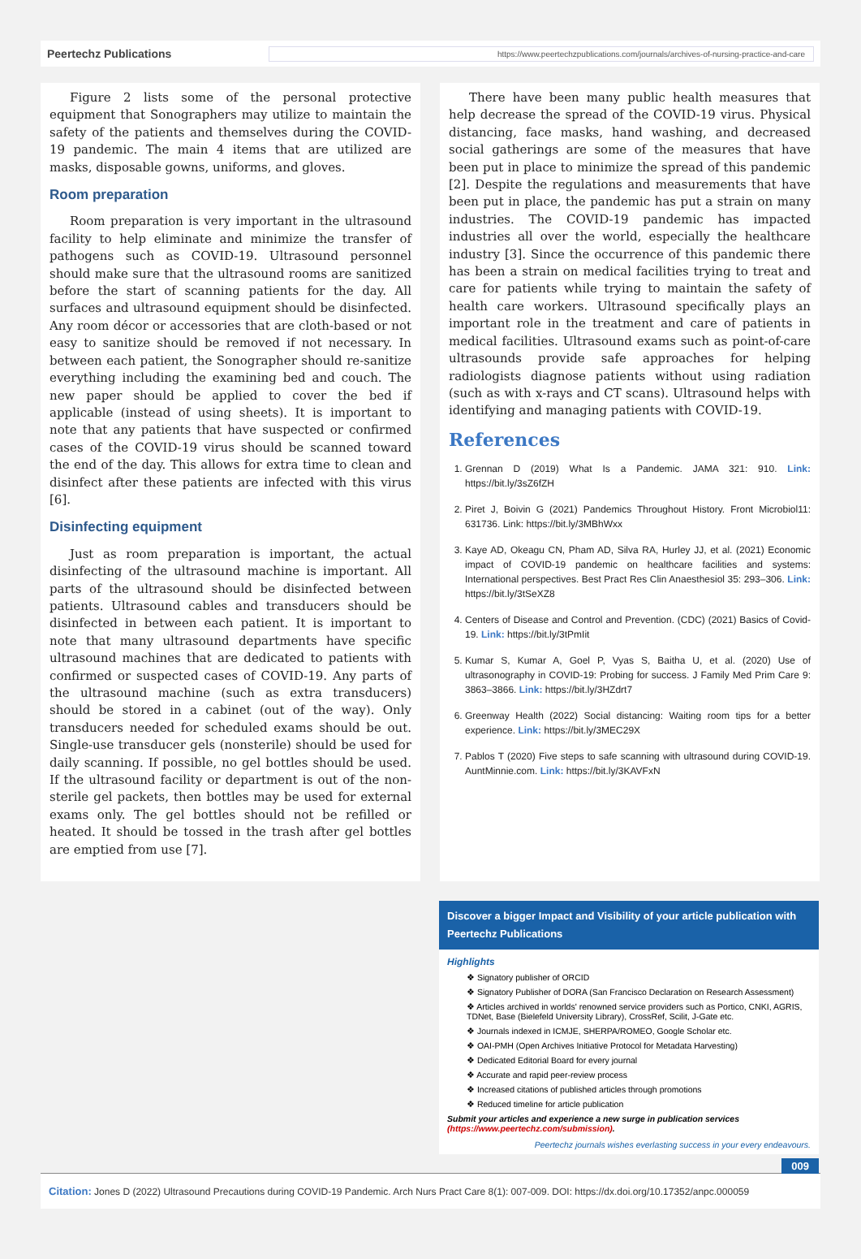Peertechz Publications https://www.peertechzpublications.com/journals/archives-of-nursing-practice-and-care
Figure 2 lists some of the personal protective equipment that Sonographers may utilize to maintain the safety of the patients and themselves during the COVID-19 pandemic. The main 4 items that are utilized are masks, disposable gowns, uniforms, and gloves.
Room preparation
Room preparation is very important in the ultrasound facility to help eliminate and minimize the transfer of pathogens such as COVID-19. Ultrasound personnel should make sure that the ultrasound rooms are sanitized before the start of scanning patients for the day. All surfaces and ultrasound equipment should be disinfected. Any room décor or accessories that are cloth-based or not easy to sanitize should be removed if not necessary. In between each patient, the Sonographer should re-sanitize everything including the examining bed and couch. The new paper should be applied to cover the bed if applicable (instead of using sheets). It is important to note that any patients that have suspected or confirmed cases of the COVID-19 virus should be scanned toward the end of the day. This allows for extra time to clean and disinfect after these patients are infected with this virus [6].
Disinfecting equipment
Just as room preparation is important, the actual disinfecting of the ultrasound machine is important. All parts of the ultrasound should be disinfected between patients. Ultrasound cables and transducers should be disinfected in between each patient. It is important to note that many ultrasound departments have specific ultrasound machines that are dedicated to patients with confirmed or suspected cases of COVID-19. Any parts of the ultrasound machine (such as extra transducers) should be stored in a cabinet (out of the way). Only transducers needed for scheduled exams should be out. Single-use transducer gels (nonsterile) should be used for daily scanning. If possible, no gel bottles should be used. If the ultrasound facility or department is out of the non-sterile gel packets, then bottles may be used for external exams only. The gel bottles should not be refilled or heated. It should be tossed in the trash after gel bottles are emptied from use [7].
There have been many public health measures that help decrease the spread of the COVID-19 virus. Physical distancing, face masks, hand washing, and decreased social gatherings are some of the measures that have been put in place to minimize the spread of this pandemic [2]. Despite the regulations and measurements that have been put in place, the pandemic has put a strain on many industries. The COVID-19 pandemic has impacted industries all over the world, especially the healthcare industry [3]. Since the occurrence of this pandemic there has been a strain on medical facilities trying to treat and care for patients while trying to maintain the safety of health care workers. Ultrasound specifically plays an important role in the treatment and care of patients in medical facilities. Ultrasound exams such as point-of-care ultrasounds provide safe approaches for helping radiologists diagnose patients without using radiation (such as with x-rays and CT scans). Ultrasound helps with identifying and managing patients with COVID-19.
References
1. Grennan D (2019) What Is a Pandemic. JAMA 321: 910. Link: https://bit.ly/3sZ6fZH
2. Piret J, Boivin G (2021) Pandemics Throughout History. Front Microbiol11: 631736. Link: https://bit.ly/3MBhWxx
3. Kaye AD, Okeagu CN, Pham AD, Silva RA, Hurley JJ, et al. (2021) Economic impact of COVID-19 pandemic on healthcare facilities and systems: International perspectives. Best Pract Res Clin Anaesthesiol 35: 293–306. Link: https://bit.ly/3tSeXZ8
4. Centers of Disease and Control and Prevention. (CDC) (2021) Basics of Covid-19. Link: https://bit.ly/3tPmIit
5. Kumar S, Kumar A, Goel P, Vyas S, Baitha U, et al. (2020) Use of ultrasonography in COVID-19: Probing for success. J Family Med Prim Care 9: 3863–3866. Link: https://bit.ly/3HZdrt7
6. Greenway Health (2022) Social distancing: Waiting room tips for a better experience. Link: https://bit.ly/3MEC29X
7. Pablos T (2020) Five steps to safe scanning with ultrasound during COVID-19. AuntMinnie.com. Link: https://bit.ly/3KAVFxN
Discover a bigger Impact and Visibility of your article publication with
Peertechz Publications
Highlights
❖ Signatory publisher of ORCID
❖ Signatory Publisher of DORA (San Francisco Declaration on Research Assessment)
❖ Articles archived in worlds' renowned service providers such as Portico, CNKI, AGRIS, TDNet, Base (Bielefeld University Library), CrossRef, Scilit, J-Gate etc.
❖ Journals indexed in ICMJE, SHERPA/ROMEO, Google Scholar etc.
❖ OAI-PMH (Open Archives Initiative Protocol for Metadata Harvesting)
❖ Dedicated Editorial Board for every journal
❖ Accurate and rapid peer-review process
❖ Increased citations of published articles through promotions
❖ Reduced timeline for article publication
Submit your articles and experience a new surge in publication services (https://www.peertechz.com/submission).
Peertechz journals wishes everlasting success in your every endeavours.
009
Citation: Jones D (2022) Ultrasound Precautions during COVID-19 Pandemic. Arch Nurs Pract Care 8(1): 007-009. DOI: https://dx.doi.org/10.17352/anpc.000059